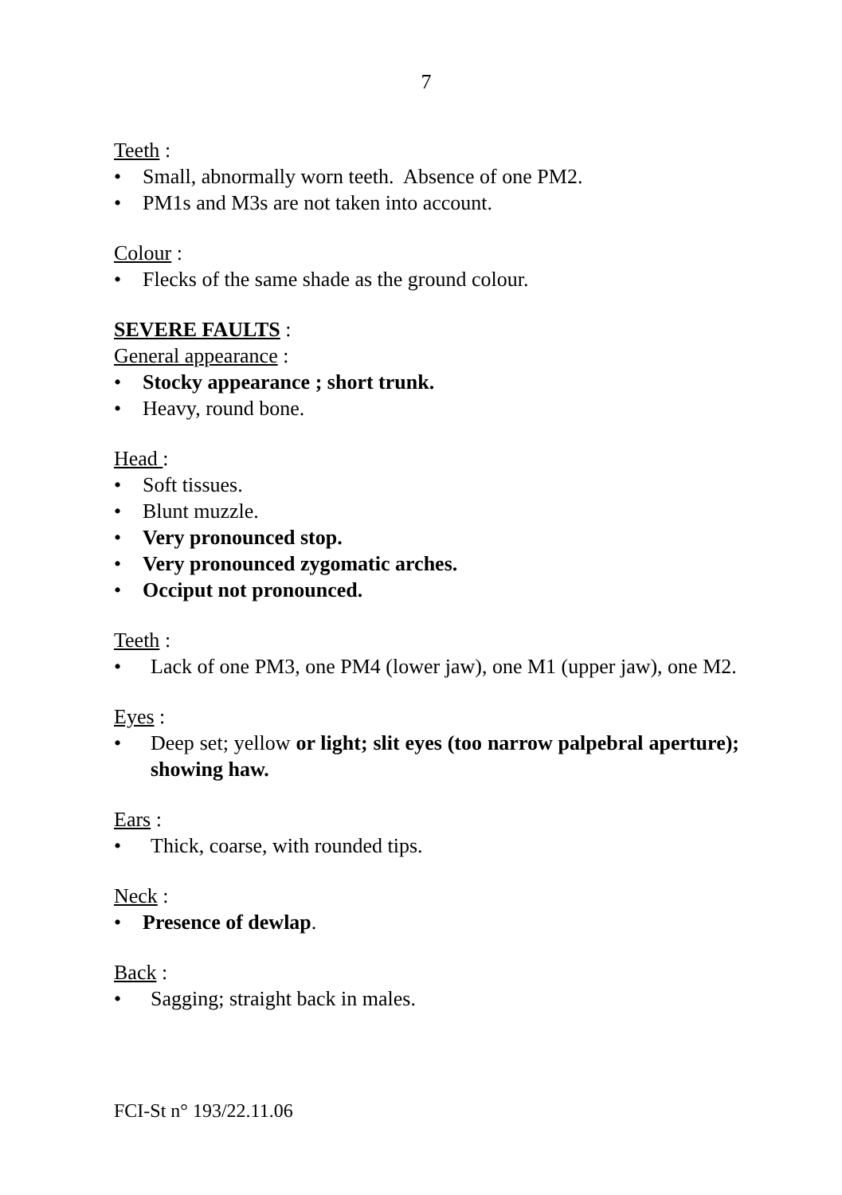7
Teeth :
• Small, abnormally worn teeth. Absence of one PM2.
• PM1s and M3s are not taken into account.
Colour :
• Flecks of the same shade as the ground colour.
SEVERE FAULTS :
General appearance :
• Stocky appearance ; short trunk.
• Heavy, round bone.
Head :
• Soft tissues.
• Blunt muzzle.
• Very pronounced stop.
• Very pronounced zygomatic arches.
• Occiput not pronounced.
Teeth :
• Lack of one PM3, one PM4 (lower jaw), one M1 (upper jaw), one M2.
Eyes :
• Deep set; yellow or light; slit eyes (too narrow palpebral aperture); showing haw.
Ears :
• Thick, coarse, with rounded tips.
Neck :
• Presence of dewlap.
Back :
• Sagging; straight back in males.
FCI-St n° 193/22.11.06